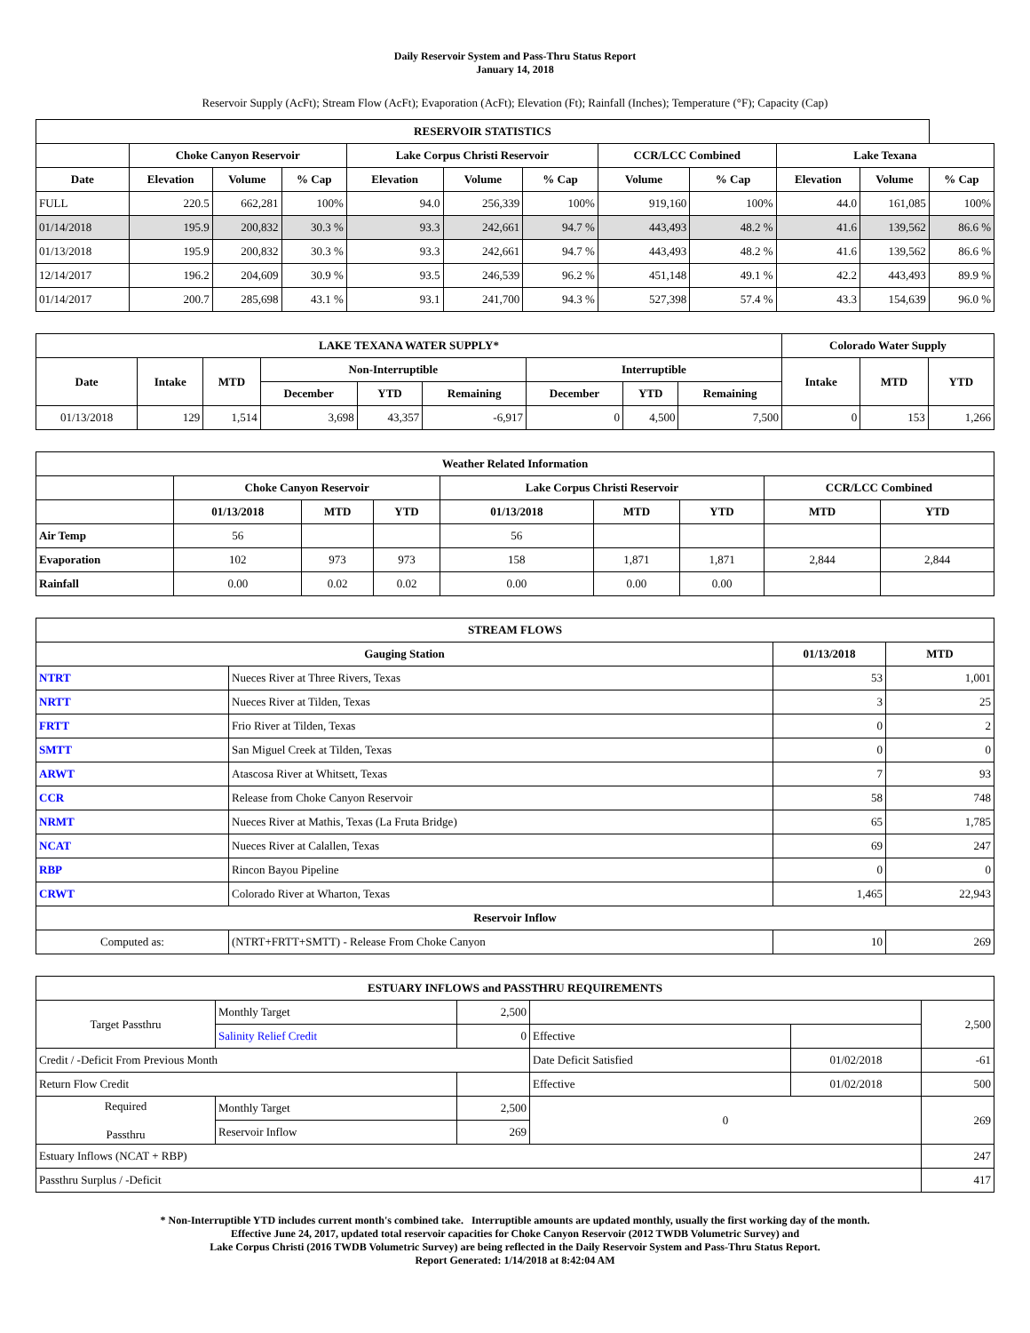Daily Reservoir System and Pass-Thru Status Report
January 14, 2018
Reservoir Supply (AcFt); Stream Flow (AcFt); Evaporation (AcFt); Elevation (Ft); Rainfall (Inches); Temperature (°F); Capacity (Cap)
| RESERVOIR STATISTICS | | | | | | | | | | | |
| --- | --- | --- | --- | --- | --- | --- | --- | --- | --- | --- | --- |
| | Choke Canyon Reservoir | | | Lake Corpus Christi Reservoir | | | CCR/LCC Combined | | Lake Texana | | |
| Date | Elevation | Volume | % Cap | Elevation | Volume | % Cap | Volume | % Cap | Elevation | Volume | % Cap |
| FULL | 220.5 | 662,281 | 100% | 94.0 | 256,339 | 100% | 919,160 | 100% | 44.0 | 161,085 | 100% |
| 01/14/2018 | 195.9 | 200,832 | 30.3 % | 93.3 | 242,661 | 94.7 % | 443,493 | 48.2 % | 41.6 | 139,562 | 86.6 % |
| 01/13/2018 | 195.9 | 200,832 | 30.3 % | 93.3 | 242,661 | 94.7 % | 443,493 | 48.2 % | 41.6 | 139,562 | 86.6 % |
| 12/14/2017 | 196.2 | 204,609 | 30.9 % | 93.5 | 246,539 | 96.2 % | 451,148 | 49.1 % | 42.2 | 443,493 | 89.9 % |
| 01/14/2017 | 200.7 | 285,698 | 43.1 % | 93.1 | 241,700 | 94.3 % | 527,398 | 57.4 % | 43.3 | 154,639 | 96.0 % |
| LAKE TEXANA WATER SUPPLY* | | | | | | | | | Colorado Water Supply | | |
| --- | --- | --- | --- | --- | --- | --- | --- | --- | --- | --- | --- |
| Date | Intake | MTD | Non-Interruptible | | | Interruptible | | | Intake | MTD | YTD |
| | | | December | YTD | Remaining | December | YTD | Remaining | | | |
| 01/13/2018 | 129 | 1,514 | 3,698 | 43,357 | -6,917 | 0 | 4,500 | 7,500 | 0 | 153 | 1,266 |
| Weather Related Information | | | | | | | | |
| --- | --- | --- | --- | --- | --- | --- | --- | --- |
| | Choke Canyon Reservoir | | | Lake Corpus Christi Reservoir | | | CCR/LCC Combined | |
| | 01/13/2018 | MTD | YTD | 01/13/2018 | MTD | YTD | MTD | YTD |
| Air Temp | 56 | | | 56 | | | | |
| Evaporation | 102 | 973 | 973 | 158 | 1,871 | 1,871 | 2,844 | 2,844 |
| Rainfall | 0.00 | 0.02 | 0.02 | 0.00 | 0.00 | 0.00 | | |
| STREAM FLOWS | | | |
| --- | --- | --- | --- |
| Gauging Station | | 01/13/2018 | MTD |
| NTRT | Nueces River at Three Rivers, Texas | 53 | 1,001 |
| NRTT | Nueces River at Tilden, Texas | 3 | 25 |
| FRTT | Frio River at Tilden, Texas | 0 | 2 |
| SMTT | San Miguel Creek at Tilden, Texas | 0 | 0 |
| ARWT | Atascosa River at Whitsett, Texas | 7 | 93 |
| CCR | Release from Choke Canyon Reservoir | 58 | 748 |
| NRMT | Nueces River at Mathis, Texas (La Fruta Bridge) | 65 | 1,785 |
| NCAT | Nueces River at Calallen, Texas | 69 | 247 |
| RBP | Rincon Bayou Pipeline | 0 | 0 |
| CRWT | Colorado River at Wharton, Texas | 1,465 | 22,943 |
| Reservoir Inflow | | | |
| Computed as: | (NTRT+FRTT+SMTT) - Release From Choke Canyon | 10 | 269 |
| ESTUARY INFLOWS and PASSTHRU REQUIREMENTS | | | | | |
| --- | --- | --- | --- | --- | --- |
| Target Passthru | Monthly Target | 2,500 | | | 2,500 |
| | Salinity Relief Credit | 0 | Effective | | |
| Credit / -Deficit From Previous Month | | | Date Deficit Satisfied | 01/02/2018 | -61 |
| Return Flow Credit | | | Effective | 01/02/2018 | 500 |
| Required Passthru | Monthly Target | 2,500 | 0 | | 269 |
| | Reservoir Inflow | 269 | | | |
| Estuary Inflows (NCAT + RBP) | | | | | 247 |
| Passthru Surplus / -Deficit | | | | | 417 |
* Non-Interruptible YTD includes current month's combined take. Interruptible amounts are updated monthly, usually the first working day of the month.
Effective June 24, 2017, updated total reservoir capacities for Choke Canyon Reservoir (2012 TWDB Volumetric Survey) and
Lake Corpus Christi (2016 TWDB Volumetric Survey) are being reflected in the Daily Reservoir System and Pass-Thru Status Report.
Report Generated: 1/14/2018 at 8:42:04 AM